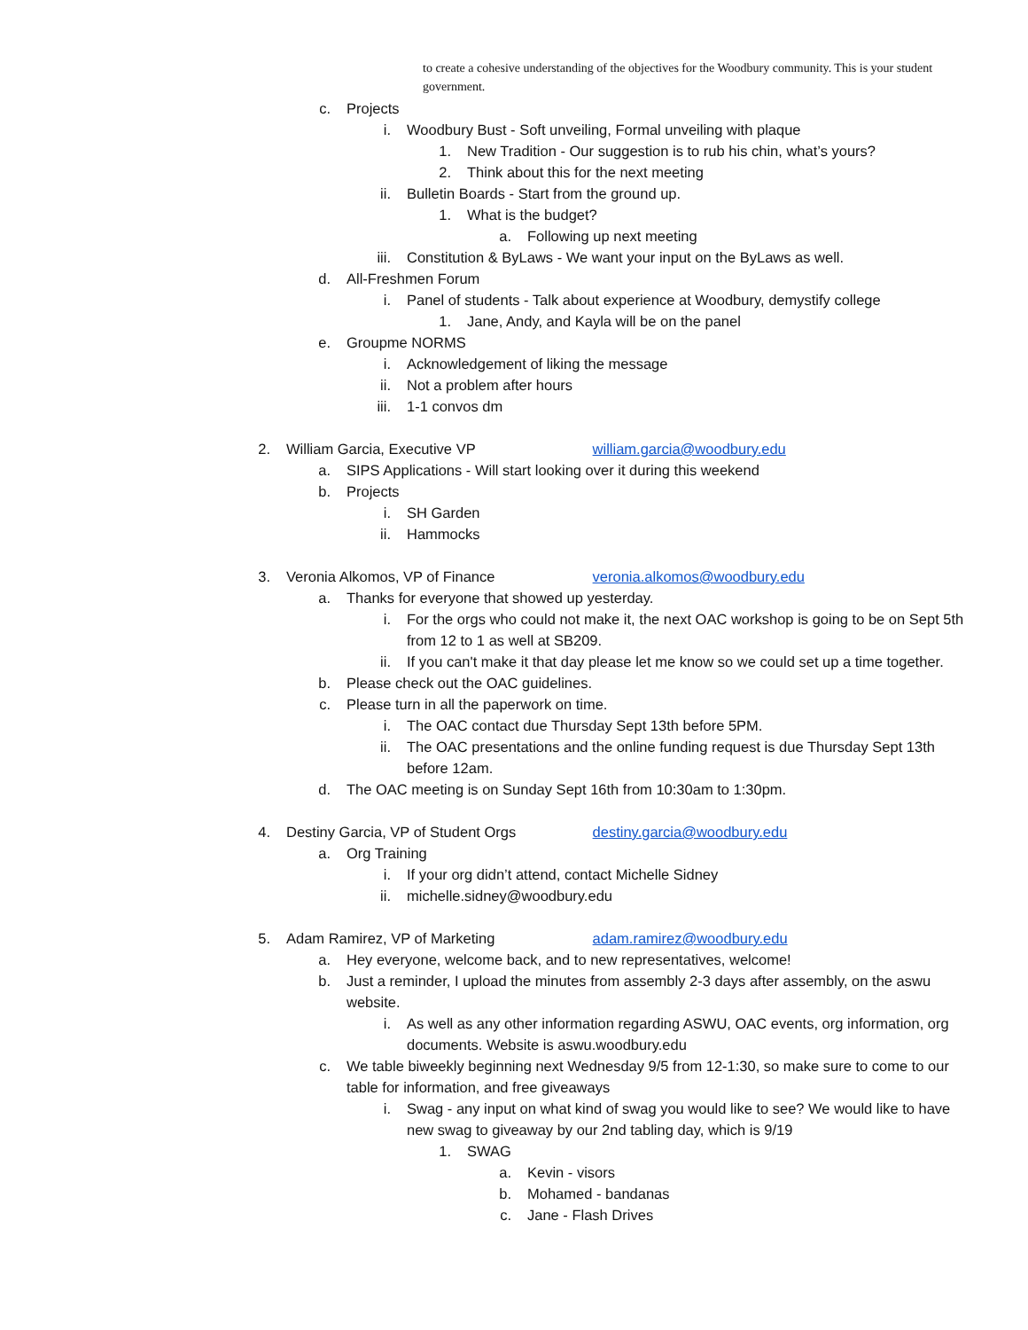to create a cohesive understanding of the objectives for the Woodbury community. This is your student government.
c. Projects
i. Woodbury Bust - Soft unveiling, Formal unveiling with plaque
1. New Tradition - Our suggestion is to rub his chin, what’s yours?
2. Think about this for the next meeting
ii. Bulletin Boards - Start from the ground up.
1. What is the budget?
a. Following up next meeting
iii. Constitution & ByLaws - We want your input on the ByLaws as well.
d. All-Freshmen Forum
i. Panel of students - Talk about experience at Woodbury, demystify college
1. Jane, Andy, and Kayla will be on the panel
e. Groupme NORMS
i. Acknowledgement of liking the message
ii. Not a problem after hours
iii. 1-1 convos dm
2. William Garcia, Executive VP william.garcia@woodbury.edu
a. SIPS Applications - Will start looking over it during this weekend
b. Projects
i. SH Garden
ii. Hammocks
3. Veronia Alkomos, VP of Finance veronia.alkomos@woodbury.edu
a. Thanks for everyone that showed up yesterday.
i. For the orgs who could not make it, the next OAC workshop is going to be on Sept 5th from 12 to 1 as well at SB209.
ii. If you can't make it that day please let me know so we could set up a time together.
b. Please check out the OAC guidelines.
c. Please turn in all the paperwork on time.
i. The OAC contact due Thursday Sept 13th before 5PM.
ii. The OAC presentations and the online funding request is due Thursday Sept 13th before 12am.
d. The OAC meeting is on Sunday Sept 16th from 10:30am to 1:30pm.
4. Destiny Garcia, VP of Student Orgs destiny.garcia@woodbury.edu
a. Org Training
i. If your org didn’t attend, contact Michelle Sidney
ii. michelle.sidney@woodbury.edu
5. Adam Ramirez, VP of Marketing adam.ramirez@woodbury.edu
a. Hey everyone, welcome back, and to new representatives, welcome!
b. Just a reminder, I upload the minutes from assembly 2-3 days after assembly, on the aswu website.
i. As well as any other information regarding ASWU, OAC events, org information, org documents. Website is aswu.woodbury.edu
c. We table biweekly beginning next Wednesday 9/5 from 12-1:30, so make sure to come to our table for information, and free giveaways
i. Swag - any input on what kind of swag you would like to see? We would like to have new swag to giveaway by our 2nd tabling day, which is 9/19
1. SWAG
a. Kevin - visors
b. Mohamed - bandanas
c. Jane - Flash Drives